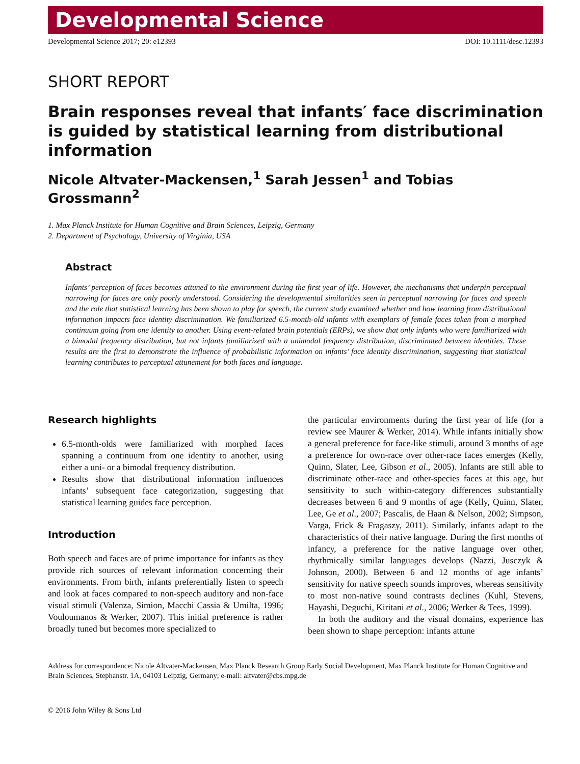Developmental Science
Developmental Science 2017; 20: e12393 DOI: 10.1111/desc.12393
SHORT REPORT
Brain responses reveal that infants′ face discrimination is guided by statistical learning from distributional information
Nicole Altvater-Mackensen,<sup>1</sup> Sarah Jessen<sup>1</sup> and Tobias Grossmann<sup>2</sup>
1. Max Planck Institute for Human Cognitive and Brain Sciences, Leipzig, Germany
2. Department of Psychology, University of Virginia, USA
Abstract
Infants’ perception of faces becomes attuned to the environment during the first year of life. However, the mechanisms that underpin perceptual narrowing for faces are only poorly understood. Considering the developmental similarities seen in perceptual narrowing for faces and speech and the role that statistical learning has been shown to play for speech, the current study examined whether and how learning from distributional information impacts face identity discrimination. We familiarized 6.5-month-old infants with exemplars of female faces taken from a morphed continuum going from one identity to another. Using event-related brain potentials (ERPs), we show that only infants who were familiarized with a bimodal frequency distribution, but not infants familiarized with a unimodal frequency distribution, discriminated between identities. These results are the first to demonstrate the influence of probabilistic information on infants’ face identity discrimination, suggesting that statistical learning contributes to perceptual attunement for both faces and language.
Research highlights
6.5-month-olds were familiarized with morphed faces spanning a continuum from one identity to another, using either a uni- or a bimodal frequency distribution.
Results show that distributional information influences infants’ subsequent face categorization, suggesting that statistical learning guides face perception.
Introduction
Both speech and faces are of prime importance for infants as they provide rich sources of relevant information concerning their environments. From birth, infants preferentially listen to speech and look at faces compared to non-speech auditory and non-face visual stimuli (Valenza, Simion, Macchi Cassia & Umilta, 1996; Vouloumanos & Werker, 2007). This initial preference is rather broadly tuned but becomes more specialized to
the particular environments during the first year of life (for a review see Maurer & Werker, 2014). While infants initially show a general preference for face-like stimuli, around 3 months of age a preference for own-race over other-race faces emerges (Kelly, Quinn, Slater, Lee, Gibson et al., 2005). Infants are still able to discriminate other-race and other-species faces at this age, but sensitivity to such within-category differences substantially decreases between 6 and 9 months of age (Kelly, Quinn, Slater, Lee, Ge et al., 2007; Pascalis, de Haan & Nelson, 2002; Simpson, Varga, Frick & Fragaszy, 2011). Similarly, infants adapt to the characteristics of their native language. During the first months of infancy, a preference for the native language over other, rhythmically similar languages develops (Nazzi, Jusczyk & Johnson, 2000). Between 6 and 12 months of age infants’ sensitivity for native speech sounds improves, whereas sensitivity to most non-native sound contrasts declines (Kuhl, Stevens, Hayashi, Deguchi, Kiritani et al., 2006; Werker & Tees, 1999).
In both the auditory and the visual domains, experience has been shown to shape perception: infants attune
Address for correspondence: Nicole Altvater-Mackensen, Max Planck Research Group Early Social Development, Max Planck Institute for Human Cognitive and Brain Sciences, Stephanstr. 1A, 04103 Leipzig, Germany; e-mail: altvater@cbs.mpg.de
© 2016 John Wiley & Sons Ltd